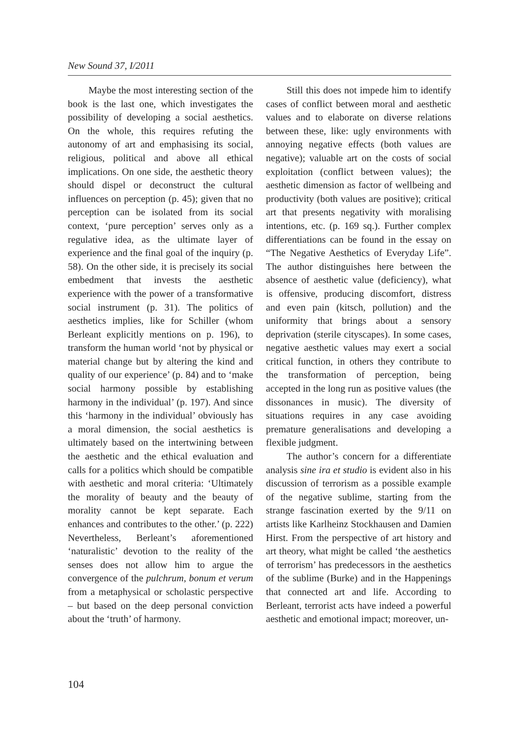New Sound 37, I/2011
Maybe the most interesting section of the book is the last one, which investigates the possibility of developing a social aesthetics. On the whole, this requires refuting the autonomy of art and emphasising its social, religious, political and above all ethical implications. On one side, the aesthetic theory should dispel or deconstruct the cultural influences on perception (p. 45); given that no perception can be isolated from its social context, ‘pure perception’ serves only as a regulative idea, as the ultimate layer of experience and the final goal of the inquiry (p. 58). On the other side, it is precisely its social embedment that invests the aesthetic experience with the power of a transformative social instrument (p. 31). The politics of aesthetics implies, like for Schiller (whom Berleant explicitly mentions on p. 196), to transform the human world ‘not by physical or material change but by altering the kind and quality of our experience’ (p. 84) and to ‘make social harmony possible by establishing harmony in the individual’ (p. 197). And since this ‘harmony in the individual’ obviously has a moral dimension, the social aesthetics is ultimately based on the intertwining between the aesthetic and the ethical evaluation and calls for a politics which should be compatible with aesthetic and moral criteria: ‘Ultimately the morality of beauty and the beauty of morality cannot be kept separate. Each enhances and contributes to the other.’ (p. 222) Nevertheless, Berleant’s aforementioned ‘naturalistic’ devotion to the reality of the senses does not allow him to argue the convergence of the pulchrum, bonum et verum from a metaphysical or scholastic perspective – but based on the deep personal conviction about the ‘truth’ of harmony.
Still this does not impede him to identify cases of conflict between moral and aesthetic values and to elaborate on diverse relations between these, like: ugly environments with annoying negative effects (both values are negative); valuable art on the costs of social exploitation (conflict between values); the aesthetic dimension as factor of wellbeing and productivity (both values are positive); critical art that presents negativity with moralising intentions, etc. (p. 169 sq.). Further complex differentiations can be found in the essay on “The Negative Aesthetics of Everyday Life”. The author distinguishes here between the absence of aesthetic value (deficiency), what is offensive, producing discomfort, distress and even pain (kitsch, pollution) and the uniformity that brings about a sensory deprivation (sterile cityscapes). In some cases, negative aesthetic values may exert a social critical function, in others they contribute to the transformation of perception, being accepted in the long run as positive values (the dissonances in music). The diversity of situations requires in any case avoiding premature generalisations and developing a flexible judgment.
The author’s concern for a differentiate analysis sine ira et studio is evident also in his discussion of terrorism as a possible example of the negative sublime, starting from the strange fascination exerted by the 9/11 on artists like Karlheinz Stockhausen and Damien Hirst. From the perspective of art history and art theory, what might be called ‘the aesthetics of terrorism’ has predecessors in the aesthetics of the sublime (Burke) and in the Happenings that connected art and life. According to Berleant, terrorist acts have indeed a powerful aesthetic and emotional impact; moreover, un-
104